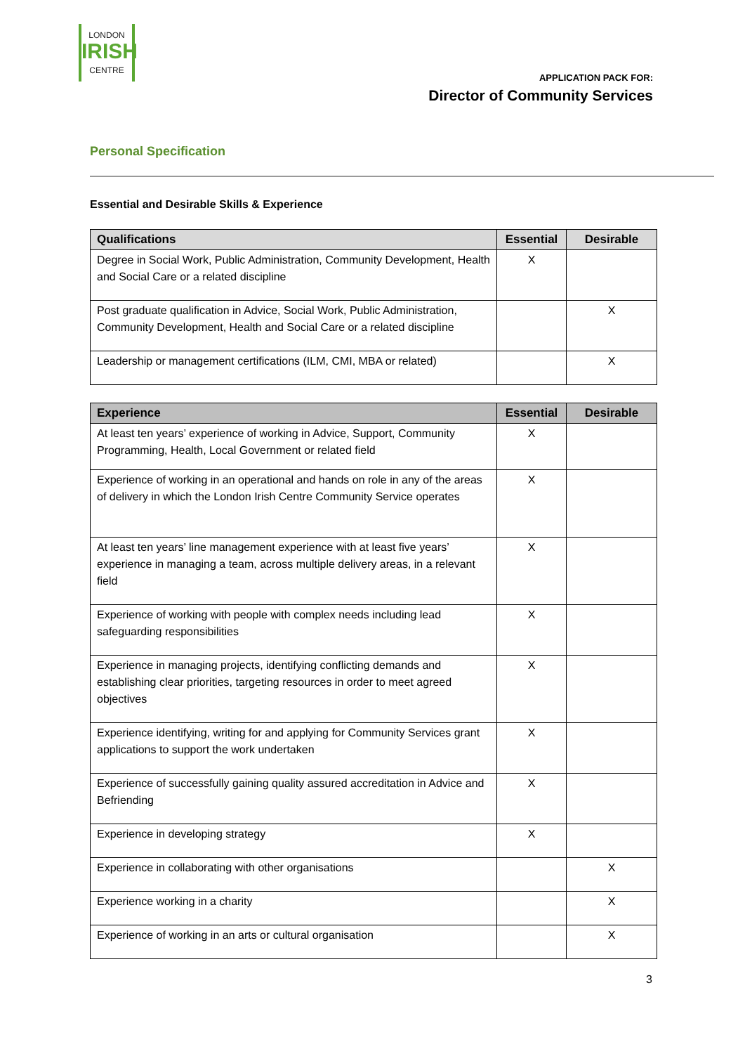LONDON
IRISH
CENTRE
APPLICATION PACK FOR:
Director of Community Services
Personal Specification
Essential and Desirable Skills & Experience
| Qualifications | Essential | Desirable |
| --- | --- | --- |
| Degree in Social Work, Public Administration, Community Development, Health and Social Care or a related discipline | X | |
| Post graduate qualification in Advice, Social Work, Public Administration, Community Development, Health and Social Care or a related discipline | | X |
| Leadership or management certifications (ILM, CMI, MBA or related) | | X |
| Experience | Essential | Desirable |
| --- | --- | --- |
| At least ten years’ experience of working in Advice, Support, Community Programming, Health, Local Government or related field | X | |
| Experience of working in an operational and hands on role in any of the areas of delivery in which the London Irish Centre Community Service operates | X | |
| At least ten years’ line management experience with at least five years’ experience in managing a team, across multiple delivery areas, in a relevant field | X | |
| Experience of working with people with complex needs including lead safeguarding responsibilities | X | |
| Experience in managing projects, identifying conflicting demands and establishing clear priorities, targeting resources in order to meet agreed objectives | X | |
| Experience identifying, writing for and applying for Community Services grant applications to support the work undertaken | X | |
| Experience of successfully gaining quality assured accreditation in Advice and Befriending | X | |
| Experience in developing strategy | X | |
| Experience in collaborating with other organisations | | X |
| Experience working in a charity | | X |
| Experience of working in an arts or cultural organisation | | X |
3